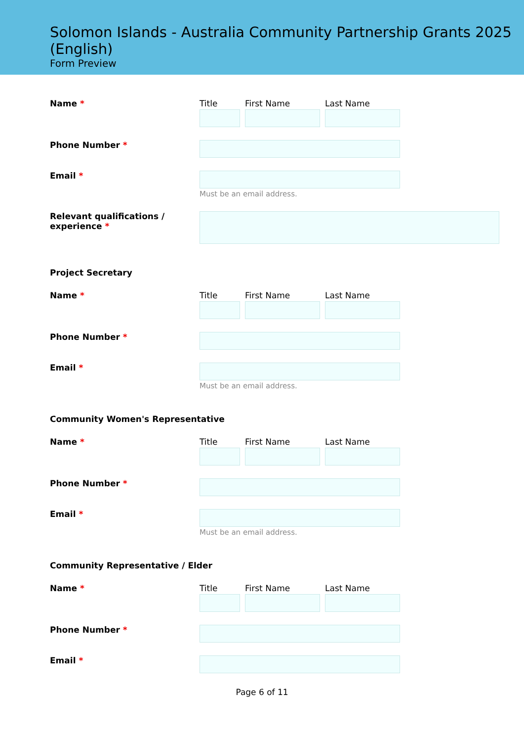Solomon Islands - Australia Community Partnership Grants 2025 (English)
Form Preview
Name *
Title First Name Last Name
Phone Number *
Email * Must be an email address.
Relevant qualifications / experience *
Project Secretary
Name *
Title First Name Last Name
Phone Number *
Email * Must be an email address.
Community Women's Representative
Name *
Title First Name Last Name
Phone Number *
Email * Must be an email address.
Community Representative / Elder
Name *
Title First Name Last Name
Phone Number *
Email *
Page 6 of 11